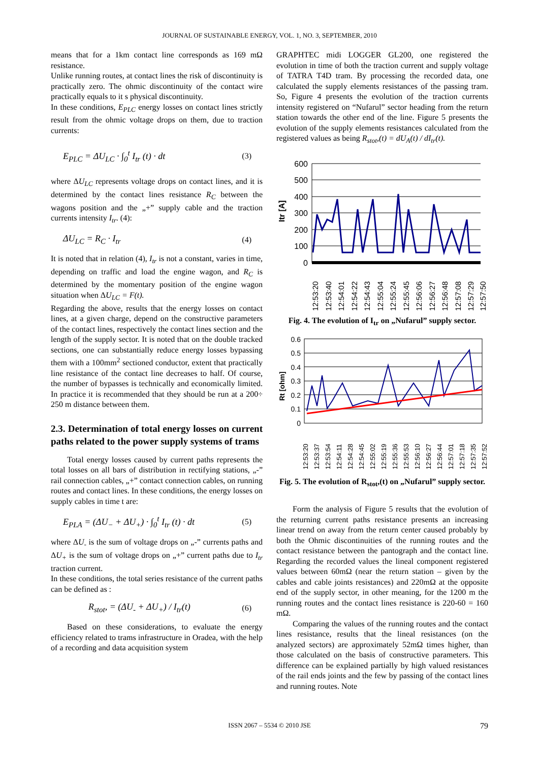JOURNAL OF SUSTAINABLE ENERGY, VOL. 1, NO. 3, SEPTEMBER, 2010
means that for a 1km contact line corresponds as 169 mΩ resistance.
Unlike running routes, at contact lines the risk of discontinuity is practically zero. The ohmic discontinuity of the contact wire practically equals to it s physical discontinuity.
In these conditions, E<sub>PLC</sub> energy losses on contact lines strictly result from the ohmic voltage drops on them, due to traction currents:
E<sub>PLC</sub> = ΔU<sub>LC</sub> · ∫<sub>0</sub><sup>t</sup> I<sub>tr</sub> (t) · dt (3)
where ΔU<sub>LC</sub> represents voltage drops on contact lines, and it is determined by the contact lines resistance R<sub>C</sub> between the wagons position and the „+” supply cable and the traction currents intensity I<sub>tr</sub>. (4):
ΔU<sub>LC</sub> = R<sub>C</sub> · I<sub>tr</sub> (4)
It is noted that in relation (4), I<sub>tr</sub> is not a constant, varies in time, depending on traffic and load the engine wagon, and R<sub>C</sub> is determined by the momentary position of the engine wagon situation when ΔU<sub>LC</sub> = F(t).
Regarding the above, results that the energy losses on contact lines, at a given charge, depend on the constructive parameters of the contact lines, respectively the contact lines section and the length of the supply sector. It is noted that on the double tracked sections, one can substantially reduce energy losses bypassing them with a 100mm<sup>2</sup> sectioned conductor, extent that practically line resistance of the contact line decreases to half. Of course, the number of bypasses is technically and economically limited. In practice it is recommended that they should be run at a 200÷ 250 m distance between them.
2.3. Determination of total energy losses on current paths related to the power supply systems of trams
Total energy losses caused by current paths represents the total losses on all bars of distribution in rectifying stations, „-” rail connection cables, „+” contact connection cables, on running routes and contact lines. In these conditions, the energy losses on supply cables in time t are:
E<sub>PLA</sub> = (ΔU<sub>−</sub> + ΔU<sub>+</sub>) · ∫<sub>0</sub><sup>t</sup> I<sub>tr</sub> (t) · dt (5)
where ΔU<sub>-</sub> is the sum of voltage drops on „-” currents paths and ΔU<sub>+</sub> is the sum of voltage drops on „+” current paths due to I<sub>tr</sub> traction current.
In these conditions, the total series resistance of the current paths can be defined as :
R<sub>stot</sub>, = (ΔU<sub>-</sub> + ΔU<sub>+</sub>) / I<sub>tr</sub>(t) (6)
Based on these considerations, to evaluate the energy efficiency related to trams infrastructure in Oradea, with the help of a recording and data acquisition system
GRAPHTEC midi LOGGER GL200, one registered the evolution in time of both the traction current and supply voltage of TATRA T4D tram. By processing the recorded data, one calculated the supply elements resistances of the passing tram. So, Figure 4 presents the evolution of the traction currents intensity registered on “Nufarul” sector heading from the return station towards the other end of the line. Figure 5 presents the evolution of the supply elements resistances calculated from the registered values as being R<sub>stot</sub>,(t) = dU<sub>A</sub>(t) / dI<sub>tr</sub>(t).
Itr [A]
600
500
400
300
200
100
0
12:53:20
12:53:40
12:54:01
12:54:22
12:54:43
12:55:04
12:55:24
12:55:45
12:56:06
12:56:27
12:56:48
12:57:08
12:57:29
12:57:50
Fig. 4. The evolution of I<sub>tr</sub> on „Nufarul” supply sector.
Rt [ohm]
0.6
0.5
0.4
0.3
0.2
0.1
0
12:53:20
12:53:37
12:53:54
12:54:11
12:54:28
12:54:45
12:55:02
12:55:19
12:55:36
12:55:53
12:56:10
12:56:27
12:56:44
12:57:01
12:57:18
12:57:35
12:57:52
Fig. 5. The evolution of R<sub>stot</sub>,(t) on „Nufarul” supply sector.
Form the analysis of Figure 5 results that the evolution of the returning current paths resistance presents an increasing linear trend on away from the return center caused probably by both the Ohmic discontinuities of the running routes and the contact resistance between the pantograph and the contact line. Regarding the recorded values the lineal component registered values between 60mΩ (near the return station – given by the cables and cable joints resistances) and 220mΩ at the opposite end of the supply sector, in other meaning, for the 1200 m the running routes and the contact lines resistance is 220-60 = 160 mΩ.
Comparing the values of the running routes and the contact lines resistance, results that the lineal resistances (on the analyzed sectors) are approximately 52mΩ times higher, than those calculated on the basis of constructive parameters. This difference can be explained partially by high valued resistances of the rail ends joints and the few by passing of the contact lines and running routes. Note
ISSN 2067 – 5534 © 2010 JSE 79